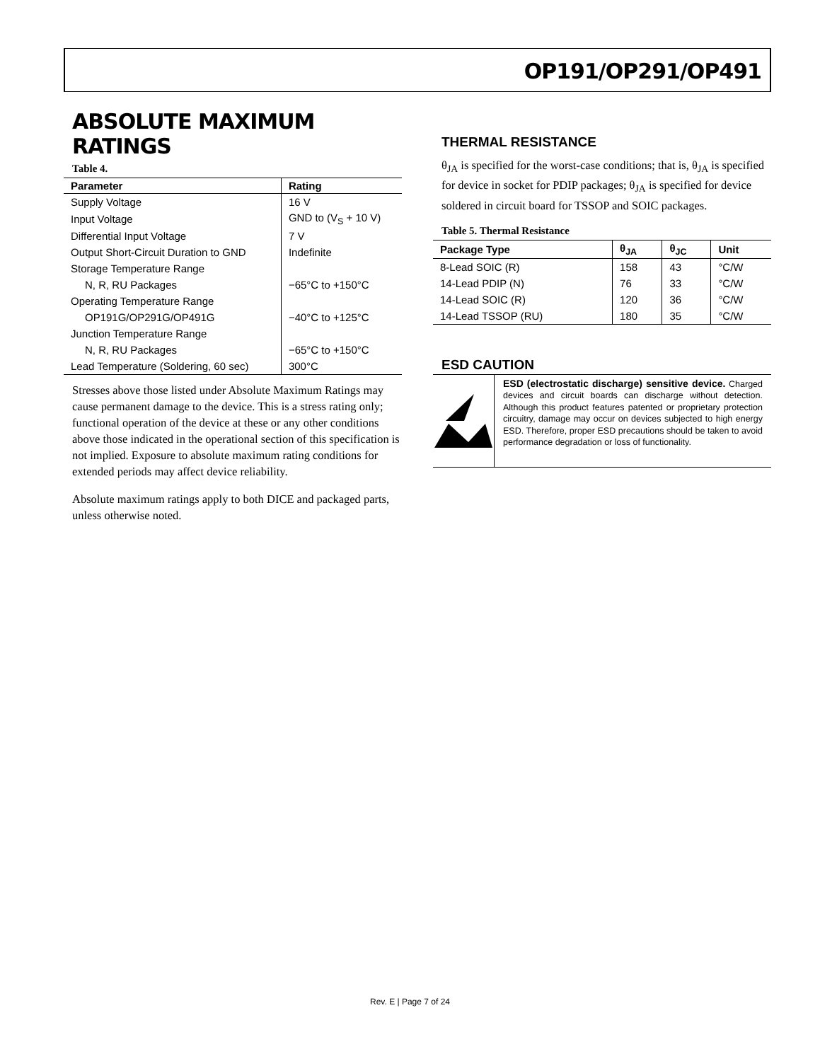OP191/OP291/OP491
ABSOLUTE MAXIMUM RATINGS
Table 4.
| Parameter | Rating |
| --- | --- |
| Supply Voltage | 16 V |
| Input Voltage | GND to (V<sub>S</sub> + 10 V) |
| Differential Input Voltage | 7 V |
| Output Short-Circuit Duration to GND | Indefinite |
| Storage Temperature Range | |
| N, R, RU Packages | −65°C to +150°C |
| Operating Temperature Range | |
| OP191G/OP291G/OP491G | −40°C to +125°C |
| Junction Temperature Range | |
| N, R, RU Packages | −65°C to +150°C |
| Lead Temperature (Soldering, 60 sec) | 300°C |
Stresses above those listed under Absolute Maximum Ratings may cause permanent damage to the device. This is a stress rating only; functional operation of the device at these or any other conditions above those indicated in the operational section of this specification is not implied. Exposure to absolute maximum rating conditions for extended periods may affect device reliability.
Absolute maximum ratings apply to both DICE and packaged parts, unless otherwise noted.
THERMAL RESISTANCE
θ<sub>JA</sub> is specified for the worst-case conditions; that is, θ<sub>JA</sub> is specified for device in socket for PDIP packages; θ<sub>JA</sub> is specified for device soldered in circuit board for TSSOP and SOIC packages.
Table 5. Thermal Resistance
| Package Type | θ<sub>JA</sub> | θ<sub>JC</sub> | Unit |
| --- | --- | --- | --- |
| 8-Lead SOIC (R) | 158 | 43 | °C/W |
| 14-Lead PDIP (N) | 76 | 33 | °C/W |
| 14-Lead SOIC (R) | 120 | 36 | °C/W |
| 14-Lead TSSOP (RU) | 180 | 35 | °C/W |
ESD CAUTION
ESD (electrostatic discharge) sensitive device. Charged devices and circuit boards can discharge without detection. Although this product features patented or proprietary protection circuitry, damage may occur on devices subjected to high energy ESD. Therefore, proper ESD precautions should be taken to avoid performance degradation or loss of functionality.
Rev. E | Page 7 of 24